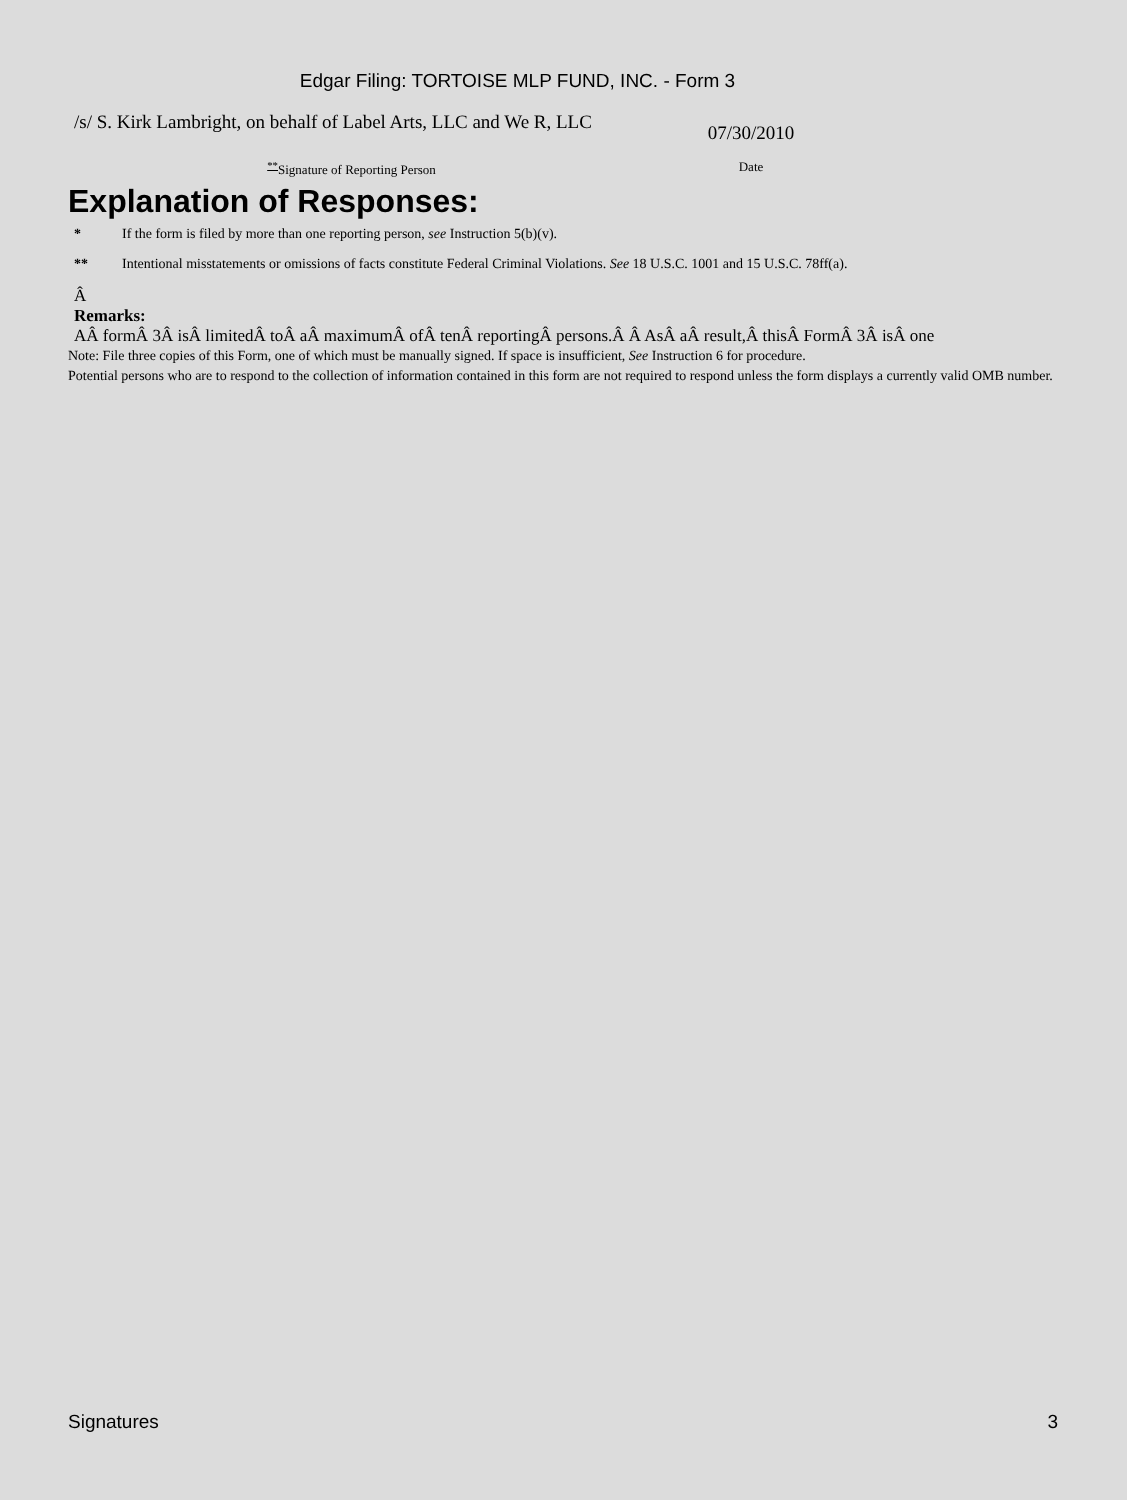Edgar Filing: TORTOISE MLP FUND, INC. - Form 3
| /s/ S. Kirk Lambright, on behalf of Label Arts, LLC and We R, LLC | 07/30/2010 |
| <sup>**</sup> Signature of Reporting Person | Date |
Explanation of Responses:
* If the form is filed by more than one reporting person, see Instruction 5(b)(v).
** Intentional misstatements or omissions of facts constitute Federal Criminal Violations. See 18 U.S.C. 1001 and 15 U.S.C. 78ff(a).
Â
Remarks:
AÂ formÂ 3Â isÂ limitedÂ toÂ aÂ maximumÂ ofÂ tenÂ reportingÂ persons.Â Â AsÂ aÂ result,Â thisÂ FormÂ 3Â isÂ one
Note: File three copies of this Form, one of which must be manually signed. If space is insufficient, See Instruction 6 for procedure.
Potential persons who are to respond to the collection of information contained in this form are not required to respond unless the form displays a currently valid OMB number.
Signatures 3